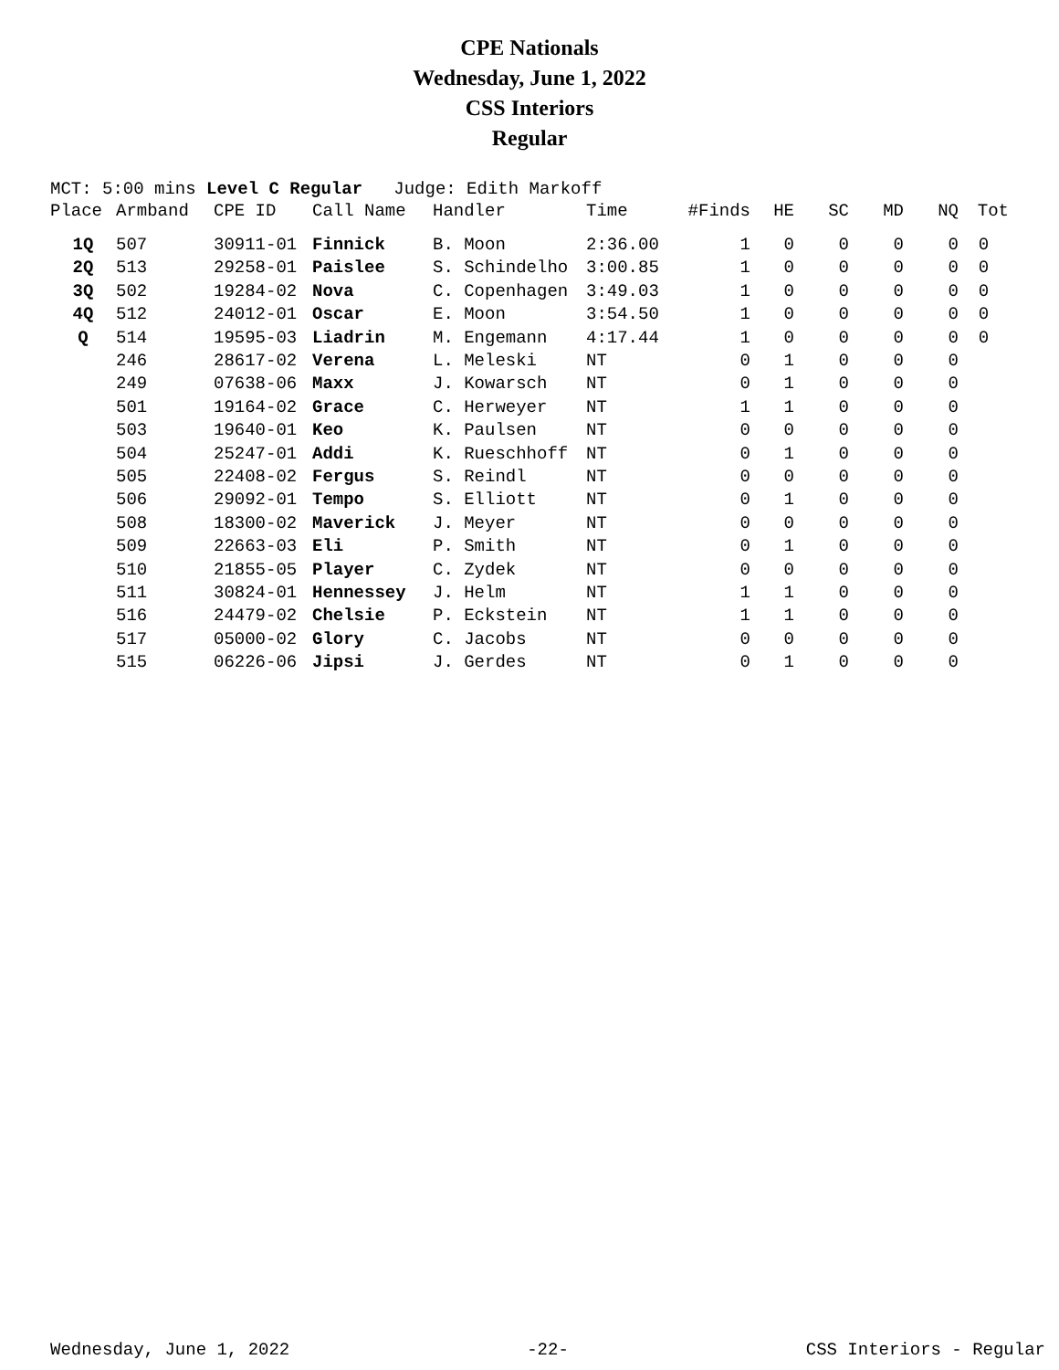CPE Nationals
Wednesday, June 1, 2022
CSS Interiors
Regular
MCT: 5:00 mins Level C Regular Judge: Edith Markoff
| Place | Armband | CPE ID | Call Name | Handler | Time | #Finds | HE | SC | MD | NQ | Tot |
| --- | --- | --- | --- | --- | --- | --- | --- | --- | --- | --- | --- |
| 1Q | 507 | 30911-01 | Finnick | B. Moon | 2:36.00 | 1 | 0 | 0 | 0 | 0 | 0 |
| 2Q | 513 | 29258-01 | Paislee | S. Schindelho | 3:00.85 | 1 | 0 | 0 | 0 | 0 | 0 |
| 3Q | 502 | 19284-02 | Nova | C. Copenhagen | 3:49.03 | 1 | 0 | 0 | 0 | 0 | 0 |
| 4Q | 512 | 24012-01 | Oscar | E. Moon | 3:54.50 | 1 | 0 | 0 | 0 | 0 | 0 |
| Q | 514 | 19595-03 | Liadrin | M. Engemann | 4:17.44 | 1 | 0 | 0 | 0 | 0 | 0 |
| | 246 | 28617-02 | Verena | L. Meleski | NT | 0 | 1 | 0 | 0 | 0 | |
| | 249 | 07638-06 | Maxx | J. Kowarsch | NT | 0 | 1 | 0 | 0 | 0 | |
| | 501 | 19164-02 | Grace | C. Herweyer | NT | 1 | 1 | 0 | 0 | 0 | |
| | 503 | 19640-01 | Keo | K. Paulsen | NT | 0 | 0 | 0 | 0 | 0 | |
| | 504 | 25247-01 | Addi | K. Rueschhoff | NT | 0 | 1 | 0 | 0 | 0 | |
| | 505 | 22408-02 | Fergus | S. Reindl | NT | 0 | 0 | 0 | 0 | 0 | |
| | 506 | 29092-01 | Tempo | S. Elliott | NT | 0 | 1 | 0 | 0 | 0 | |
| | 508 | 18300-02 | Maverick | J. Meyer | NT | 0 | 0 | 0 | 0 | 0 | |
| | 509 | 22663-03 | Eli | P. Smith | NT | 0 | 1 | 0 | 0 | 0 | |
| | 510 | 21855-05 | Player | C. Zydek | NT | 0 | 0 | 0 | 0 | 0 | |
| | 511 | 30824-01 | Hennessey | J. Helm | NT | 1 | 1 | 0 | 0 | 0 | |
| | 516 | 24479-02 | Chelsie | P. Eckstein | NT | 1 | 1 | 0 | 0 | 0 | |
| | 517 | 05000-02 | Glory | C. Jacobs | NT | 0 | 0 | 0 | 0 | 0 | |
| | 515 | 06226-06 | Jipsi | J. Gerdes | NT | 0 | 1 | 0 | 0 | 0 | |
Wednesday, June 1, 2022 -22- CSS Interiors - Regular